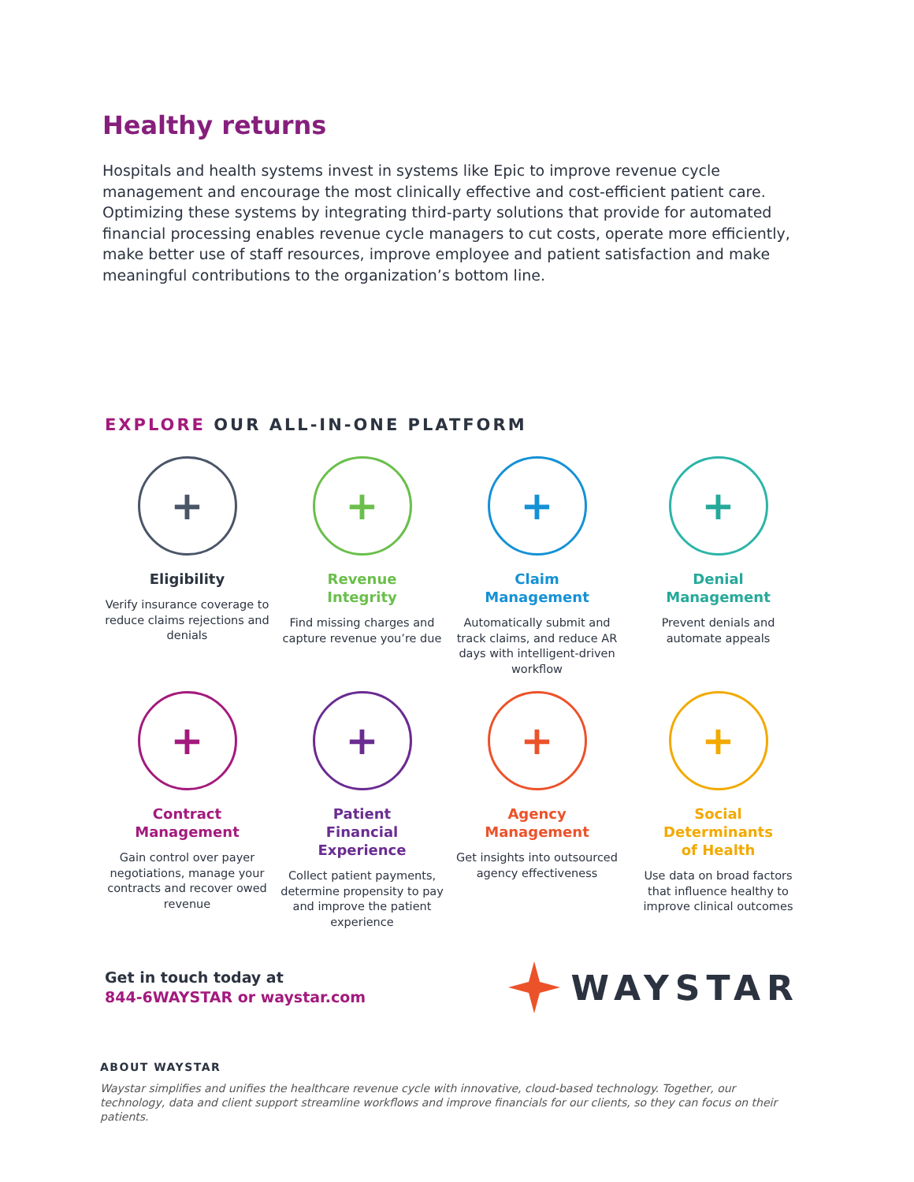Healthy returns
Hospitals and health systems invest in systems like Epic to improve revenue cycle management and encourage the most clinically effective and cost-efficient patient care. Optimizing these systems by integrating third-party solutions that provide for automated financial processing enables revenue cycle managers to cut costs, operate more efficiently, make better use of staff resources, improve employee and patient satisfaction and make meaningful contributions to the organization’s bottom line.
EXPLORE OUR ALL-IN-ONE PLATFORM
+
Eligibility
Verify insurance coverage to reduce claims rejections and denials
+
Revenue
Integrity
Find missing charges and capture revenue you’re due
+
Claim
Management
Automatically submit and track claims, and reduce AR days with intelligent-driven workflow
+
Denial
Management
Prevent denials and automate appeals
+
Contract
Management
Gain control over payer negotiations, manage your contracts and recover owed revenue
+
Patient
Financial
Experience
Collect patient payments, determine propensity to pay and improve the patient experience
+
Agency
Management
Get insights into outsourced agency effectiveness
+
Social
Determinants
of Health
Use data on broad factors that influence healthy to improve clinical outcomes
Get in touch today at
844-6WAYSTAR or waystar.com
WAYSTAR
ABOUT WAYSTAR
Waystar simplifies and unifies the healthcare revenue cycle with innovative, cloud-based technology. Together, our technology, data and client support streamline workflows and improve financials for our clients, so they can focus on their patients.